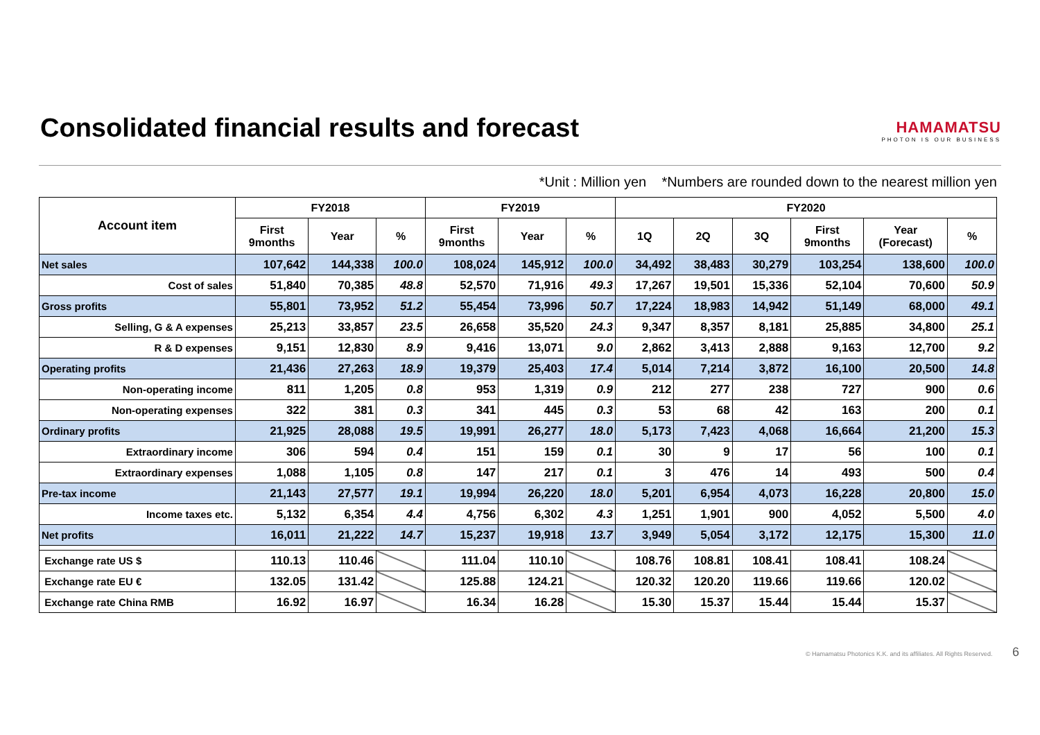Consolidated financial results and forecast
HAMAMATSU
PHOTON IS OUR BUSINESS
*Unit : Million yen *Numbers are rounded down to the nearest million yen
| Account item | FY2018 | | | FY2019 | | | FY2020 | | | | | |
| --- | --- | --- | --- | --- | --- | --- | --- | --- | --- | --- | --- | --- |
| | First 9months | Year | % | First 9months | Year | % | 1Q | 2Q | 3Q | First 9months | Year (Forecast) | % |
| Net sales | 107,642 | 144,338 | 100.0 | 108,024 | 145,912 | 100.0 | 34,492 | 38,483 | 30,279 | 103,254 | 138,600 | 100.0 |
| Cost of sales | 51,840 | 70,385 | 48.8 | 52,570 | 71,916 | 49.3 | 17,267 | 19,501 | 15,336 | 52,104 | 70,600 | 50.9 |
| Gross profits | 55,801 | 73,952 | 51.2 | 55,454 | 73,996 | 50.7 | 17,224 | 18,983 | 14,942 | 51,149 | 68,000 | 49.1 |
| Selling, G & A expenses | 25,213 | 33,857 | 23.5 | 26,658 | 35,520 | 24.3 | 9,347 | 8,357 | 8,181 | 25,885 | 34,800 | 25.1 |
| R & D expenses | 9,151 | 12,830 | 8.9 | 9,416 | 13,071 | 9.0 | 2,862 | 3,413 | 2,888 | 9,163 | 12,700 | 9.2 |
| Operating profits | 21,436 | 27,263 | 18.9 | 19,379 | 25,403 | 17.4 | 5,014 | 7,214 | 3,872 | 16,100 | 20,500 | 14.8 |
| Non-operating income | 811 | 1,205 | 0.8 | 953 | 1,319 | 0.9 | 212 | 277 | 238 | 727 | 900 | 0.6 |
| Non-operating expenses | 322 | 381 | 0.3 | 341 | 445 | 0.3 | 53 | 68 | 42 | 163 | 200 | 0.1 |
| Ordinary profits | 21,925 | 28,088 | 19.5 | 19,991 | 26,277 | 18.0 | 5,173 | 7,423 | 4,068 | 16,664 | 21,200 | 15.3 |
| Extraordinary income | 306 | 594 | 0.4 | 151 | 159 | 0.1 | 30 | 9 | 17 | 56 | 100 | 0.1 |
| Extraordinary expenses | 1,088 | 1,105 | 0.8 | 147 | 217 | 0.1 | 3 | 476 | 14 | 493 | 500 | 0.4 |
| Pre-tax income | 21,143 | 27,577 | 19.1 | 19,994 | 26,220 | 18.0 | 5,201 | 6,954 | 4,073 | 16,228 | 20,800 | 15.0 |
| Income taxes etc. | 5,132 | 6,354 | 4.4 | 4,756 | 6,302 | 4.3 | 1,251 | 1,901 | 900 | 4,052 | 5,500 | 4.0 |
| Net profits | 16,011 | 21,222 | 14.7 | 15,237 | 19,918 | 13.7 | 3,949 | 5,054 | 3,172 | 12,175 | 15,300 | 11.0 |
| Exchange rate US $ | 110.13 | 110.46 | | 111.04 | 110.10 | | 108.76 | 108.81 | 108.41 | 108.41 | 108.24 | |
| Exchange rate EU € | 132.05 | 131.42 | | 125.88 | 124.21 | | 120.32 | 120.20 | 119.66 | 119.66 | 120.02 | |
| Exchange rate China RMB | 16.92 | 16.97 | | 16.34 | 16.28 | | 15.30 | 15.37 | 15.44 | 15.44 | 15.37 | |
© Hamamatsu Photonics K.K. and its affiliates. All Rights Reserved. 6